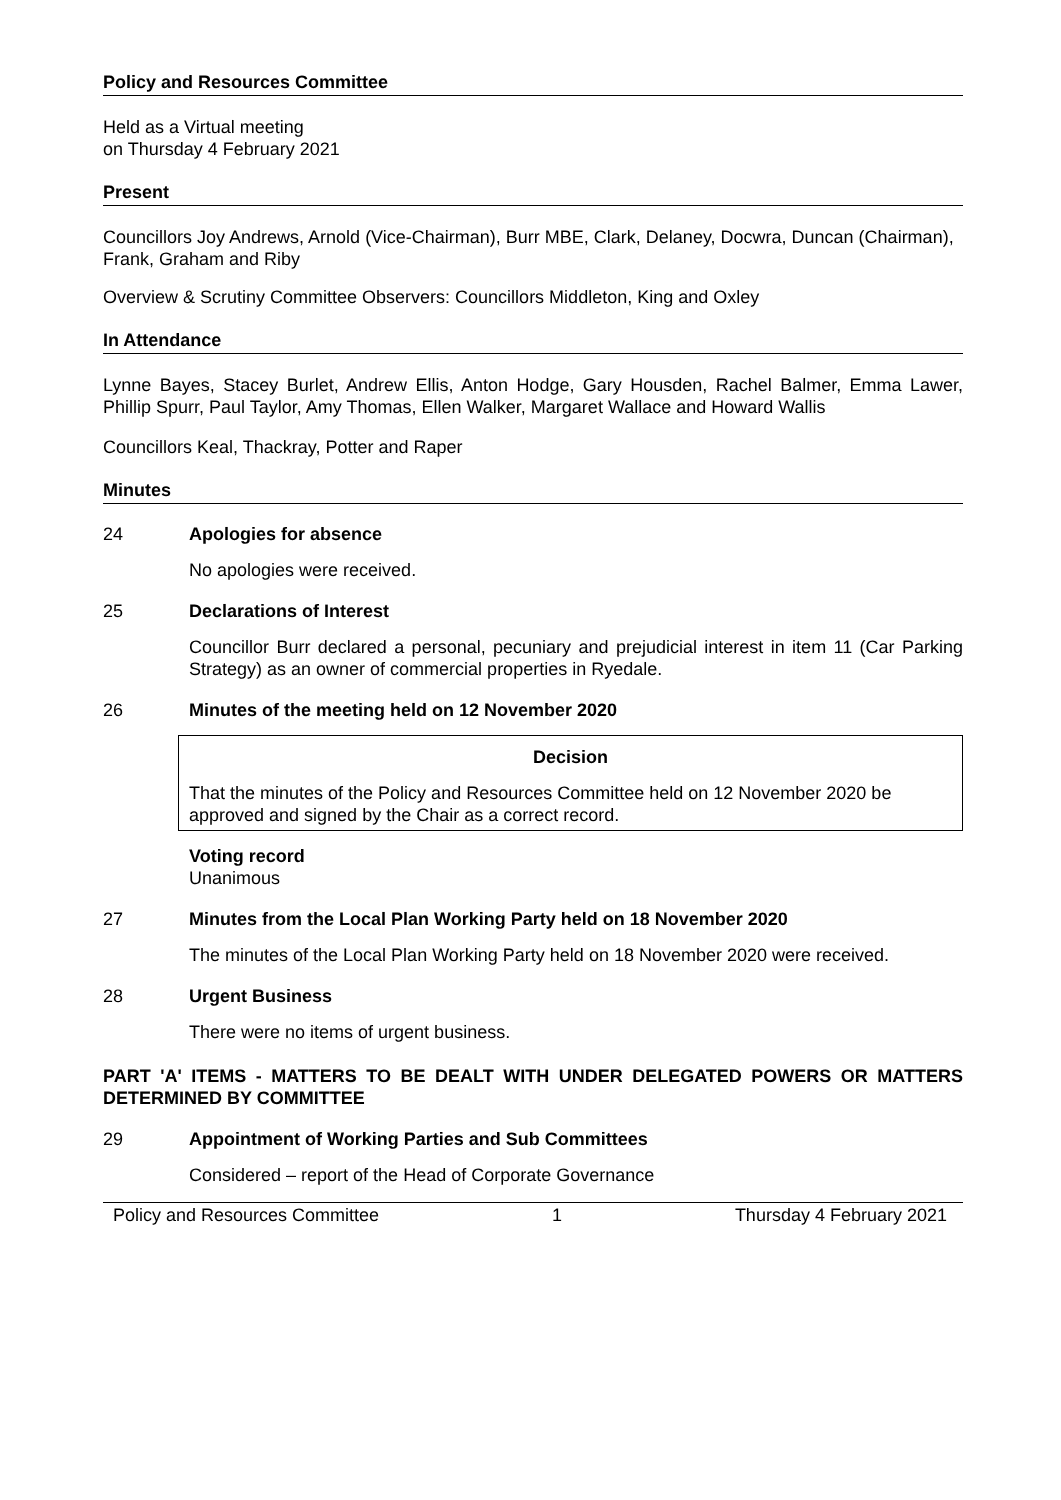Policy and Resources Committee
Held as a Virtual meeting
on Thursday 4 February 2021
Present
Councillors Joy Andrews, Arnold (Vice-Chairman), Burr MBE, Clark, Delaney, Docwra, Duncan (Chairman), Frank, Graham and Riby
Overview & Scrutiny Committee Observers: Councillors Middleton, King and Oxley
In Attendance
Lynne Bayes, Stacey Burlet, Andrew Ellis, Anton Hodge, Gary Housden, Rachel Balmer, Emma Lawer, Phillip Spurr, Paul Taylor, Amy Thomas, Ellen Walker, Margaret Wallace and Howard Wallis
Councillors Keal, Thackray, Potter and Raper
Minutes
24 Apologies for absence
No apologies were received.
25 Declarations of Interest
Councillor Burr declared a personal, pecuniary and prejudicial interest in item 11 (Car Parking Strategy) as an owner of commercial properties in Ryedale.
26 Minutes of the meeting held on 12 November 2020
Decision
That the minutes of the Policy and Resources Committee held on 12 November 2020 be approved and signed by the Chair as a correct record.
Voting record
Unanimous
27 Minutes from the Local Plan Working Party held on 18 November 2020
The minutes of the Local Plan Working Party held on 18 November 2020 were received.
28 Urgent Business
There were no items of urgent business.
PART 'A' ITEMS - MATTERS TO BE DEALT WITH UNDER DELEGATED POWERS OR MATTERS DETERMINED BY COMMITTEE
29 Appointment of Working Parties and Sub Committees
Considered – report of the Head of Corporate Governance
Policy and Resources Committee 1 Thursday 4 February 2021